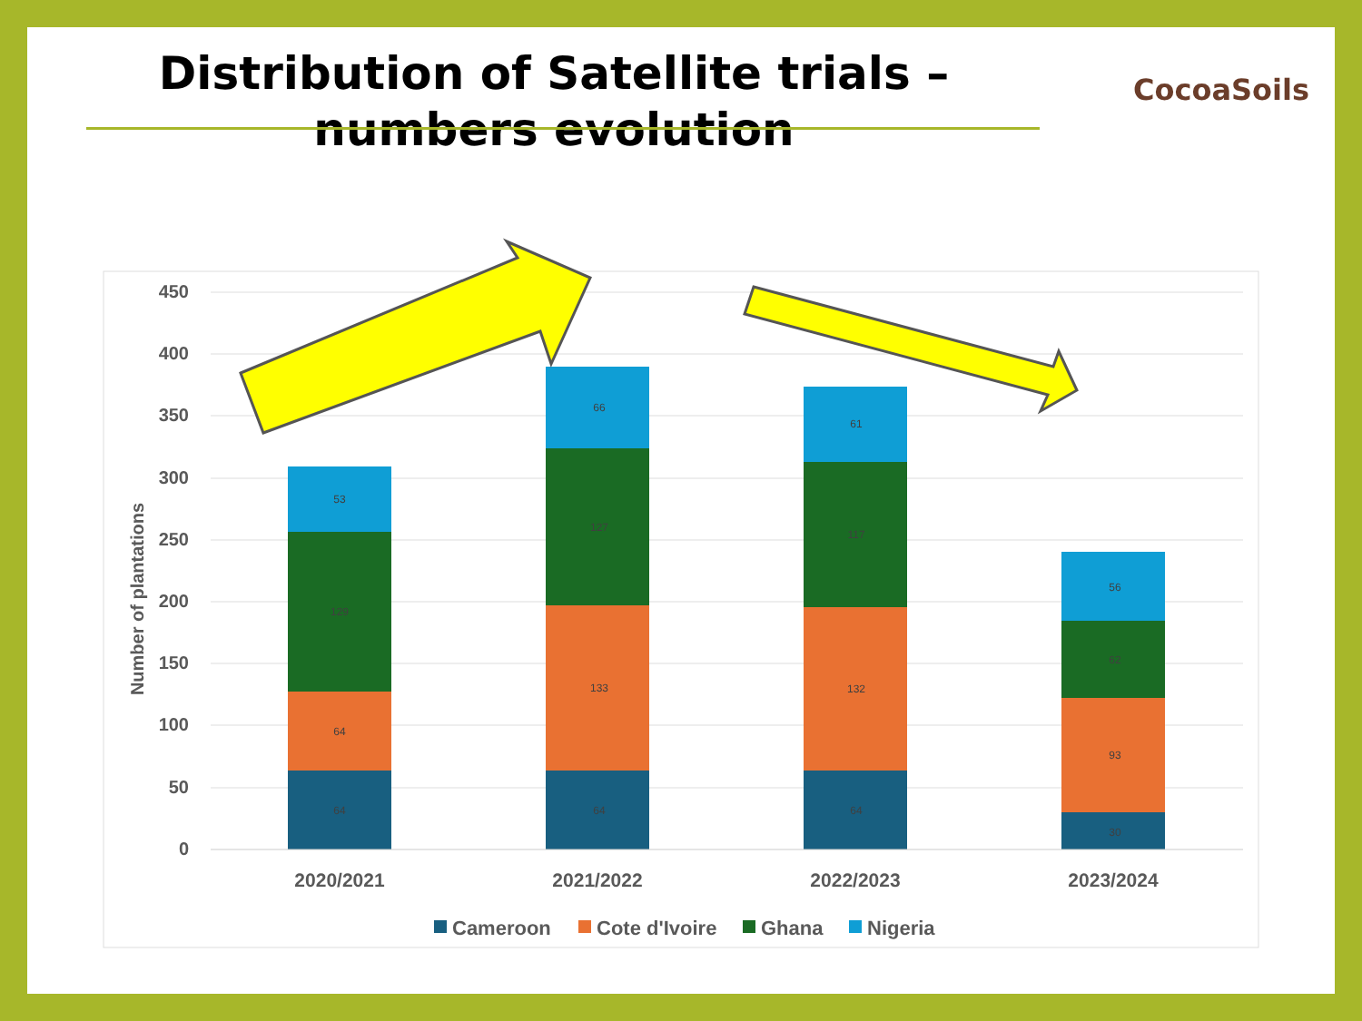Distribution of Satellite trials – numbers evolution
CocoaSoils
450
400
350
300
250
200
150
100
50
0
Number of plantations
64
64
129
53
64
133
127
66
64
132
117
61
30
93
62
56
2020/2021
2021/2022
2022/2023
2023/2024
Cameroon
Cote d'Ivoire
Ghana
Nigeria